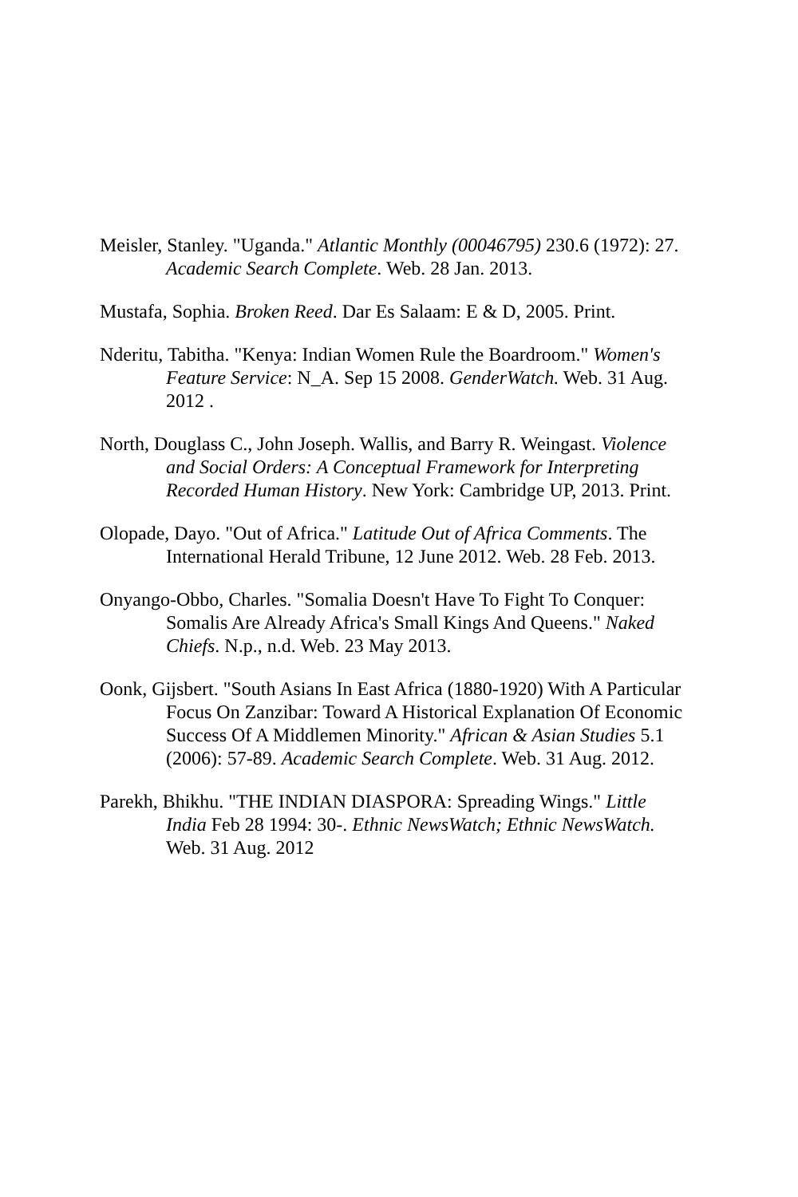Meisler, Stanley. "Uganda." Atlantic Monthly (00046795) 230.6 (1972): 27. Academic Search Complete. Web. 28 Jan. 2013.
Mustafa, Sophia. Broken Reed. Dar Es Salaam: E & D, 2005. Print.
Nderitu, Tabitha. "Kenya: Indian Women Rule the Boardroom." Women's Feature Service: N_A. Sep 15 2008. GenderWatch. Web. 31 Aug. 2012 .
North, Douglass C., John Joseph. Wallis, and Barry R. Weingast. Violence and Social Orders: A Conceptual Framework for Interpreting Recorded Human History. New York: Cambridge UP, 2013. Print.
Olopade, Dayo. "Out of Africa." Latitude Out of Africa Comments. The International Herald Tribune, 12 June 2012. Web. 28 Feb. 2013.
Onyango-Obbo, Charles. "Somalia Doesn't Have To Fight To Conquer: Somalis Are Already Africa's Small Kings And Queens." Naked Chiefs. N.p., n.d. Web. 23 May 2013.
Oonk, Gijsbert. "South Asians In East Africa (1880-1920) With A Particular Focus On Zanzibar: Toward A Historical Explanation Of Economic Success Of A Middlemen Minority." African & Asian Studies 5.1 (2006): 57-89. Academic Search Complete. Web. 31 Aug. 2012.
Parekh, Bhikhu. "THE INDIAN DIASPORA: Spreading Wings." Little India Feb 28 1994: 30-. Ethnic NewsWatch; Ethnic NewsWatch. Web. 31 Aug. 2012